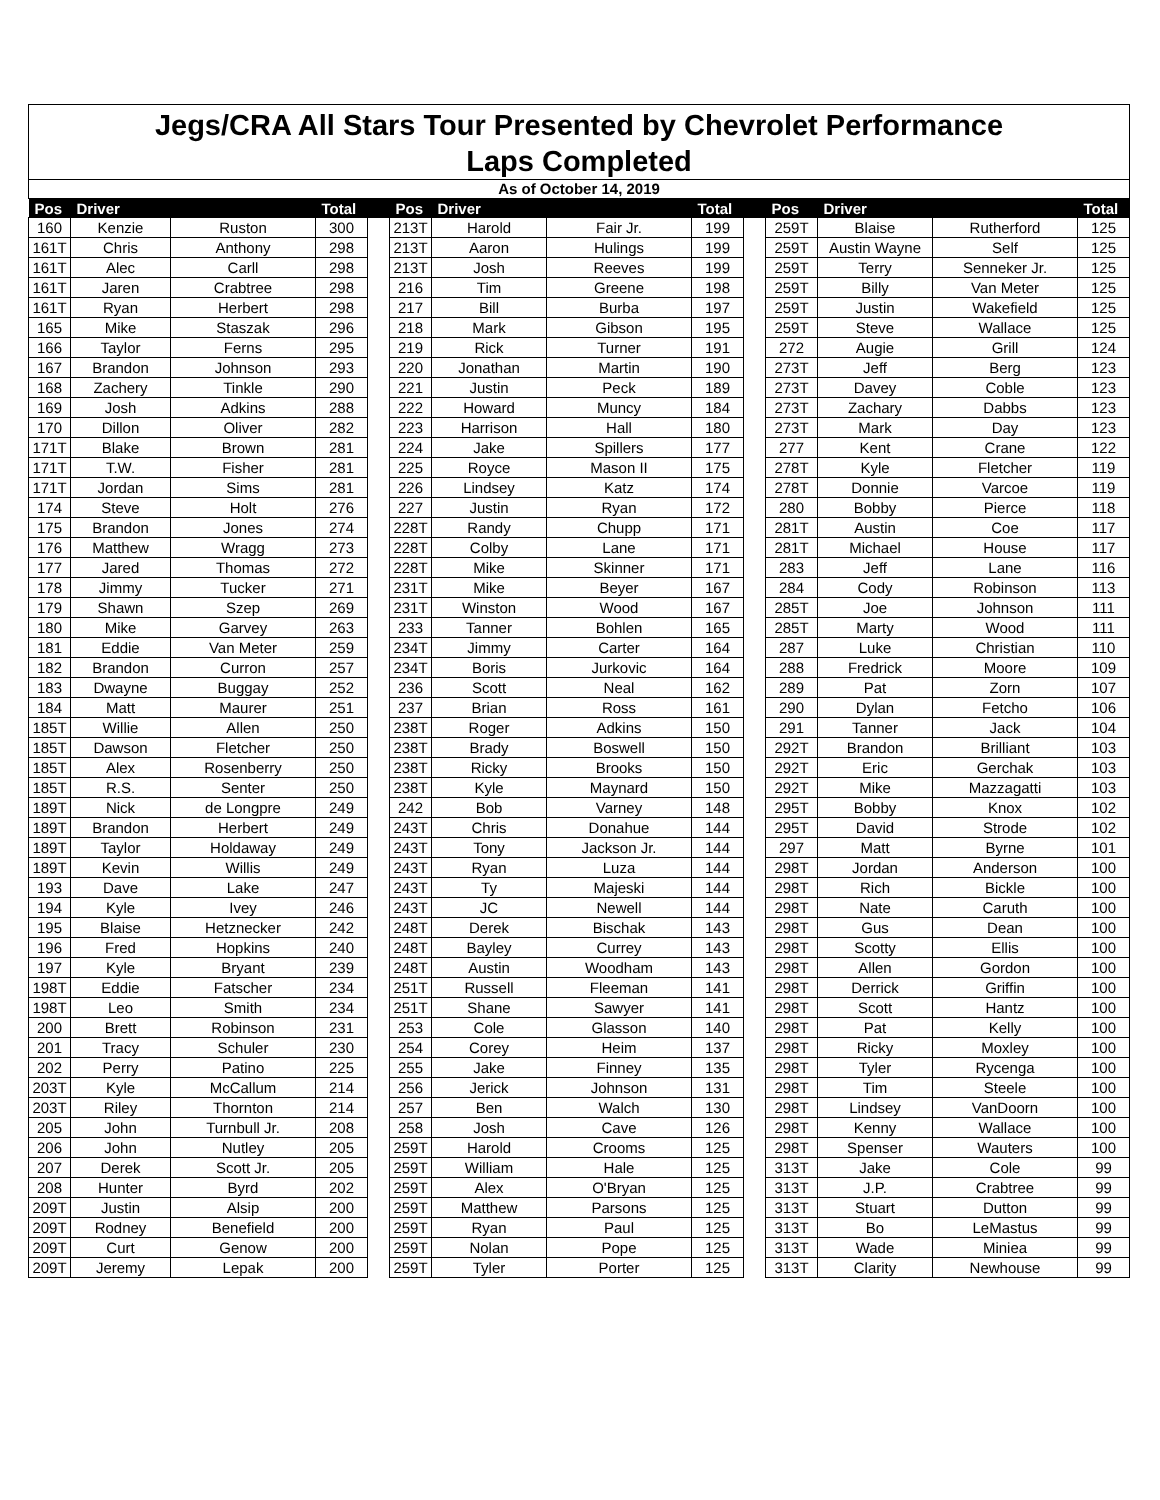Jegs/CRA All Stars Tour Presented by Chevrolet Performance
Laps Completed
As of October 14, 2019
| Pos | Driver | | Total | | Pos | Driver | | Total | | Pos | Driver | | Total |
| --- | --- | --- | --- | --- | --- | --- | --- | --- | --- | --- | --- | --- | --- |
| 160 | Kenzie | Ruston | 300 | | 213T | Harold | Fair Jr. | 199 | | 259T | Blaise | Rutherford | 125 |
| 161T | Chris | Anthony | 298 | | 213T | Aaron | Hulings | 199 | | 259T | Austin Wayne | Self | 125 |
| 161T | Alec | Carll | 298 | | 213T | Josh | Reeves | 199 | | 259T | Terry | Senneker Jr. | 125 |
| 161T | Jaren | Crabtree | 298 | | 216 | Tim | Greene | 198 | | 259T | Billy | Van Meter | 125 |
| 161T | Ryan | Herbert | 298 | | 217 | Bill | Burba | 197 | | 259T | Justin | Wakefield | 125 |
| 165 | Mike | Staszak | 296 | | 218 | Mark | Gibson | 195 | | 259T | Steve | Wallace | 125 |
| 166 | Taylor | Ferns | 295 | | 219 | Rick | Turner | 191 | | 272 | Augie | Grill | 124 |
| 167 | Brandon | Johnson | 293 | | 220 | Jonathan | Martin | 190 | | 273T | Jeff | Berg | 123 |
| 168 | Zachery | Tinkle | 290 | | 221 | Justin | Peck | 189 | | 273T | Davey | Coble | 123 |
| 169 | Josh | Adkins | 288 | | 222 | Howard | Muncy | 184 | | 273T | Zachary | Dabbs | 123 |
| 170 | Dillon | Oliver | 282 | | 223 | Harrison | Hall | 180 | | 273T | Mark | Day | 123 |
| 171T | Blake | Brown | 281 | | 224 | Jake | Spillers | 177 | | 277 | Kent | Crane | 122 |
| 171T | T.W. | Fisher | 281 | | 225 | Royce | Mason II | 175 | | 278T | Kyle | Fletcher | 119 |
| 171T | Jordan | Sims | 281 | | 226 | Lindsey | Katz | 174 | | 278T | Donnie | Varcoe | 119 |
| 174 | Steve | Holt | 276 | | 227 | Justin | Ryan | 172 | | 280 | Bobby | Pierce | 118 |
| 175 | Brandon | Jones | 274 | | 228T | Randy | Chupp | 171 | | 281T | Austin | Coe | 117 |
| 176 | Matthew | Wragg | 273 | | 228T | Colby | Lane | 171 | | 281T | Michael | House | 117 |
| 177 | Jared | Thomas | 272 | | 228T | Mike | Skinner | 171 | | 283 | Jeff | Lane | 116 |
| 178 | Jimmy | Tucker | 271 | | 231T | Mike | Beyer | 167 | | 284 | Cody | Robinson | 113 |
| 179 | Shawn | Szep | 269 | | 231T | Winston | Wood | 167 | | 285T | Joe | Johnson | 111 |
| 180 | Mike | Garvey | 263 | | 233 | Tanner | Bohlen | 165 | | 285T | Marty | Wood | 111 |
| 181 | Eddie | Van Meter | 259 | | 234T | Jimmy | Carter | 164 | | 287 | Luke | Christian | 110 |
| 182 | Brandon | Curron | 257 | | 234T | Boris | Jurkovic | 164 | | 288 | Fredrick | Moore | 109 |
| 183 | Dwayne | Buggay | 252 | | 236 | Scott | Neal | 162 | | 289 | Pat | Zorn | 107 |
| 184 | Matt | Maurer | 251 | | 237 | Brian | Ross | 161 | | 290 | Dylan | Fetcho | 106 |
| 185T | Willie | Allen | 250 | | 238T | Roger | Adkins | 150 | | 291 | Tanner | Jack | 104 |
| 185T | Dawson | Fletcher | 250 | | 238T | Brady | Boswell | 150 | | 292T | Brandon | Brilliant | 103 |
| 185T | Alex | Rosenberry | 250 | | 238T | Ricky | Brooks | 150 | | 292T | Eric | Gerchak | 103 |
| 185T | R.S. | Senter | 250 | | 238T | Kyle | Maynard | 150 | | 292T | Mike | Mazzagatti | 103 |
| 189T | Nick | de Longpre | 249 | | 242 | Bob | Varney | 148 | | 295T | Bobby | Knox | 102 |
| 189T | Brandon | Herbert | 249 | | 243T | Chris | Donahue | 144 | | 295T | David | Strode | 102 |
| 189T | Taylor | Holdaway | 249 | | 243T | Tony | Jackson Jr. | 144 | | 297 | Matt | Byrne | 101 |
| 189T | Kevin | Willis | 249 | | 243T | Ryan | Luza | 144 | | 298T | Jordan | Anderson | 100 |
| 193 | Dave | Lake | 247 | | 243T | Ty | Majeski | 144 | | 298T | Rich | Bickle | 100 |
| 194 | Kyle | Ivey | 246 | | 243T | JC | Newell | 144 | | 298T | Nate | Caruth | 100 |
| 195 | Blaise | Hetznecker | 242 | | 248T | Derek | Bischak | 143 | | 298T | Gus | Dean | 100 |
| 196 | Fred | Hopkins | 240 | | 248T | Bayley | Currey | 143 | | 298T | Scotty | Ellis | 100 |
| 197 | Kyle | Bryant | 239 | | 248T | Austin | Woodham | 143 | | 298T | Allen | Gordon | 100 |
| 198T | Eddie | Fatscher | 234 | | 251T | Russell | Fleeman | 141 | | 298T | Derrick | Griffin | 100 |
| 198T | Leo | Smith | 234 | | 251T | Shane | Sawyer | 141 | | 298T | Scott | Hantz | 100 |
| 200 | Brett | Robinson | 231 | | 253 | Cole | Glasson | 140 | | 298T | Pat | Kelly | 100 |
| 201 | Tracy | Schuler | 230 | | 254 | Corey | Heim | 137 | | 298T | Ricky | Moxley | 100 |
| 202 | Perry | Patino | 225 | | 255 | Jake | Finney | 135 | | 298T | Tyler | Rycenga | 100 |
| 203T | Kyle | McCallum | 214 | | 256 | Jerick | Johnson | 131 | | 298T | Tim | Steele | 100 |
| 203T | Riley | Thornton | 214 | | 257 | Ben | Walch | 130 | | 298T | Lindsey | VanDoorn | 100 |
| 205 | John | Turnbull Jr. | 208 | | 258 | Josh | Cave | 126 | | 298T | Kenny | Wallace | 100 |
| 206 | John | Nutley | 205 | | 259T | Harold | Crooms | 125 | | 298T | Spenser | Wauters | 100 |
| 207 | Derek | Scott Jr. | 205 | | 259T | William | Hale | 125 | | 313T | Jake | Cole | 99 |
| 208 | Hunter | Byrd | 202 | | 259T | Alex | O'Bryan | 125 | | 313T | J.P. | Crabtree | 99 |
| 209T | Justin | Alsip | 200 | | 259T | Matthew | Parsons | 125 | | 313T | Stuart | Dutton | 99 |
| 209T | Rodney | Benefield | 200 | | 259T | Ryan | Paul | 125 | | 313T | Bo | LeMastus | 99 |
| 209T | Curt | Genow | 200 | | 259T | Nolan | Pope | 125 | | 313T | Wade | Miniea | 99 |
| 209T | Jeremy | Lepak | 200 | | 259T | Tyler | Porter | 125 | | 313T | Clarity | Newhouse | 99 |